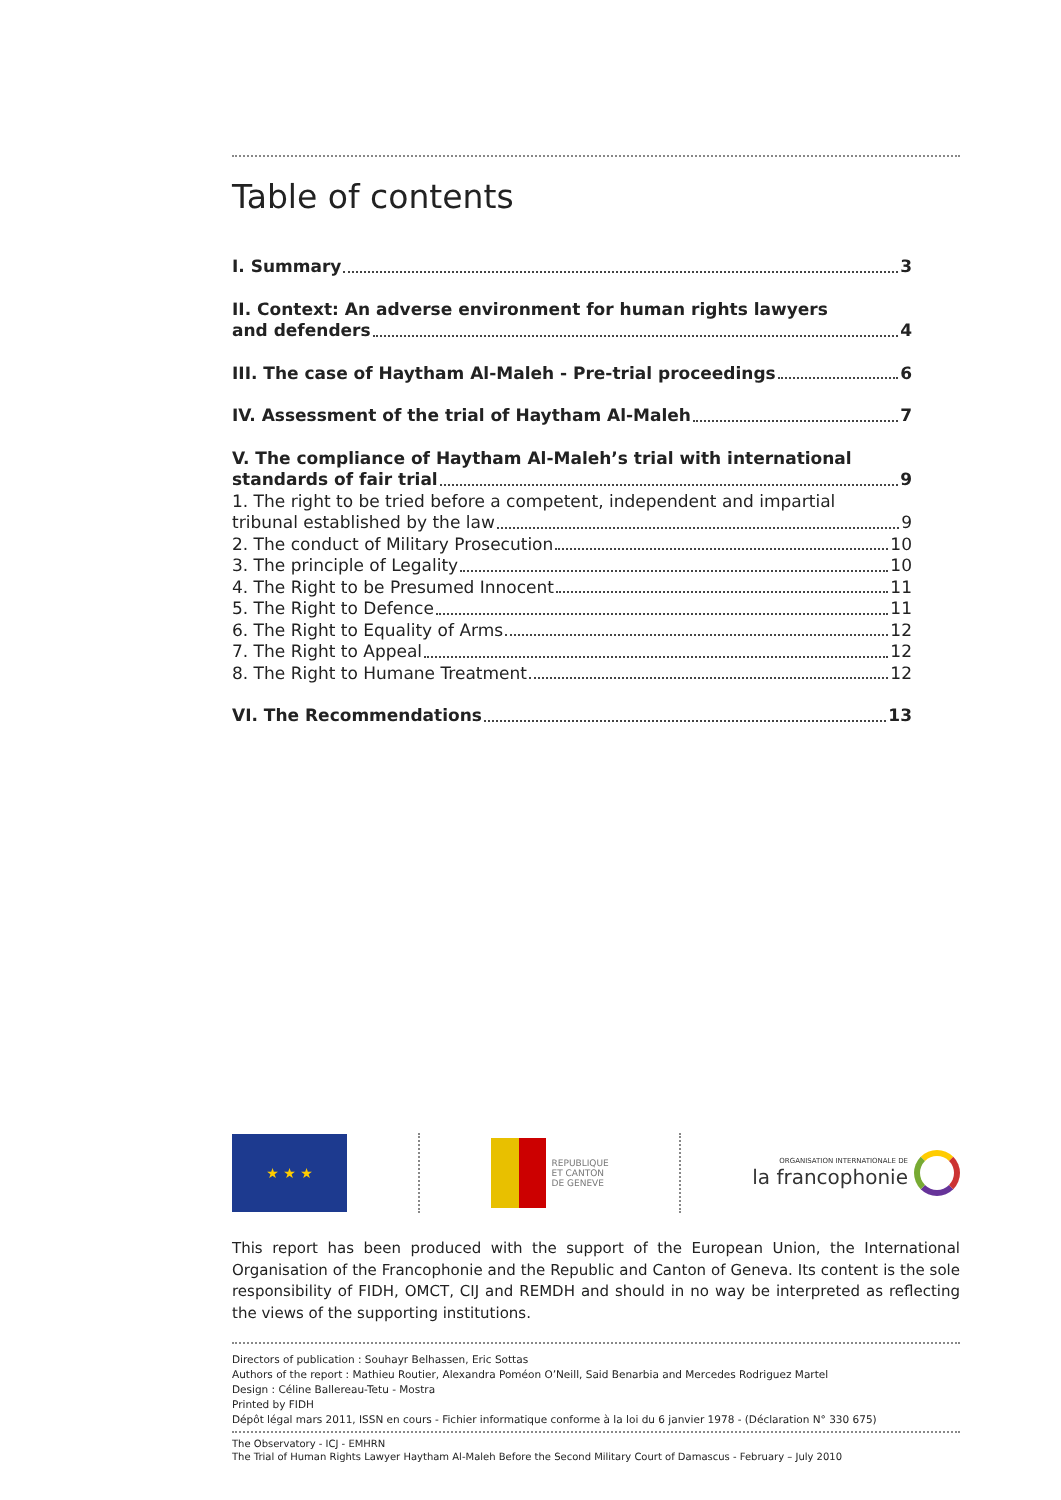Table of contents
I. Summary 3
II. Context: An adverse environment for human rights lawyers
and defenders 4
III. The case of Haytham Al-Maleh - Pre-trial proceedings 6
IV. Assessment of the trial of Haytham Al-Maleh 7
V. The compliance of Haytham Al-Maleh’s trial with international
standards of fair trial 9
1. The right to be tried before a competent, independent and impartial
tribunal established by the law 9
2. The conduct of Military Prosecution 10
3. The principle of Legality 10
4. The Right to be Presumed Innocent 11
5. The Right to Defence 11
6. The Right to Equality of Arms 12
7. The Right to Appeal 12
8. The Right to Humane Treatment 12
VI. The Recommendations 13
★ ★ ★
REPUBLIQUE
ET CANTON
DE GENEVE
ORGANISATION INTERNATIONALE DE
la francophonie
This report has been produced with the support of the European Union, the International Organisation of the Francophonie and the Republic and Canton of Geneva. Its content is the sole responsibility of FIDH, OMCT, CIJ and REMDH and should in no way be interpreted as reflecting the views of the supporting institutions.
Directors of publication : Souhayr Belhassen, Eric Sottas
Authors of the report : Mathieu Routier, Alexandra Poméon O’Neill, Said Benarbia and Mercedes Rodriguez Martel
Design : Céline Ballereau-Tetu - Mostra
Printed by FIDH
Dépôt légal mars 2011, ISSN en cours - Fichier informatique conforme à la loi du 6 janvier 1978 - (Déclaration N° 330 675)
The Observatory - ICJ - EMHRN
The Trial of Human Rights Lawyer Haytham Al-Maleh Before the Second Military Court of Damascus - February – July 2010